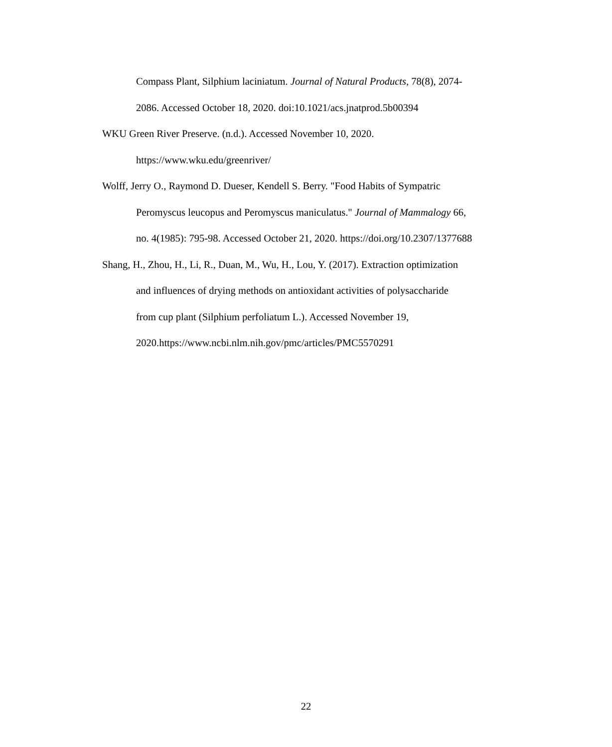Compass Plant, Silphium laciniatum. Journal of Natural Products, 78(8), 2074-
2086. Accessed October 18, 2020. doi:10.1021/acs.jnatprod.5b00394
WKU Green River Preserve. (n.d.). Accessed November 10, 2020.
https://www.wku.edu/greenriver/
Wolff, Jerry O., Raymond D. Dueser, Kendell S. Berry. "Food Habits of Sympatric
Peromyscus leucopus and Peromyscus maniculatus." Journal of Mammalogy 66,
no. 4(1985): 795-98. Accessed October 21, 2020. https://doi.org/10.2307/1377688
Shang, H., Zhou, H., Li, R., Duan, M., Wu, H., Lou, Y. (2017). Extraction optimization
and influences of drying methods on antioxidant activities of polysaccharide
from cup plant (Silphium perfoliatum L.). Accessed November 19,
2020.https://www.ncbi.nlm.nih.gov/pmc/articles/PMC5570291
22